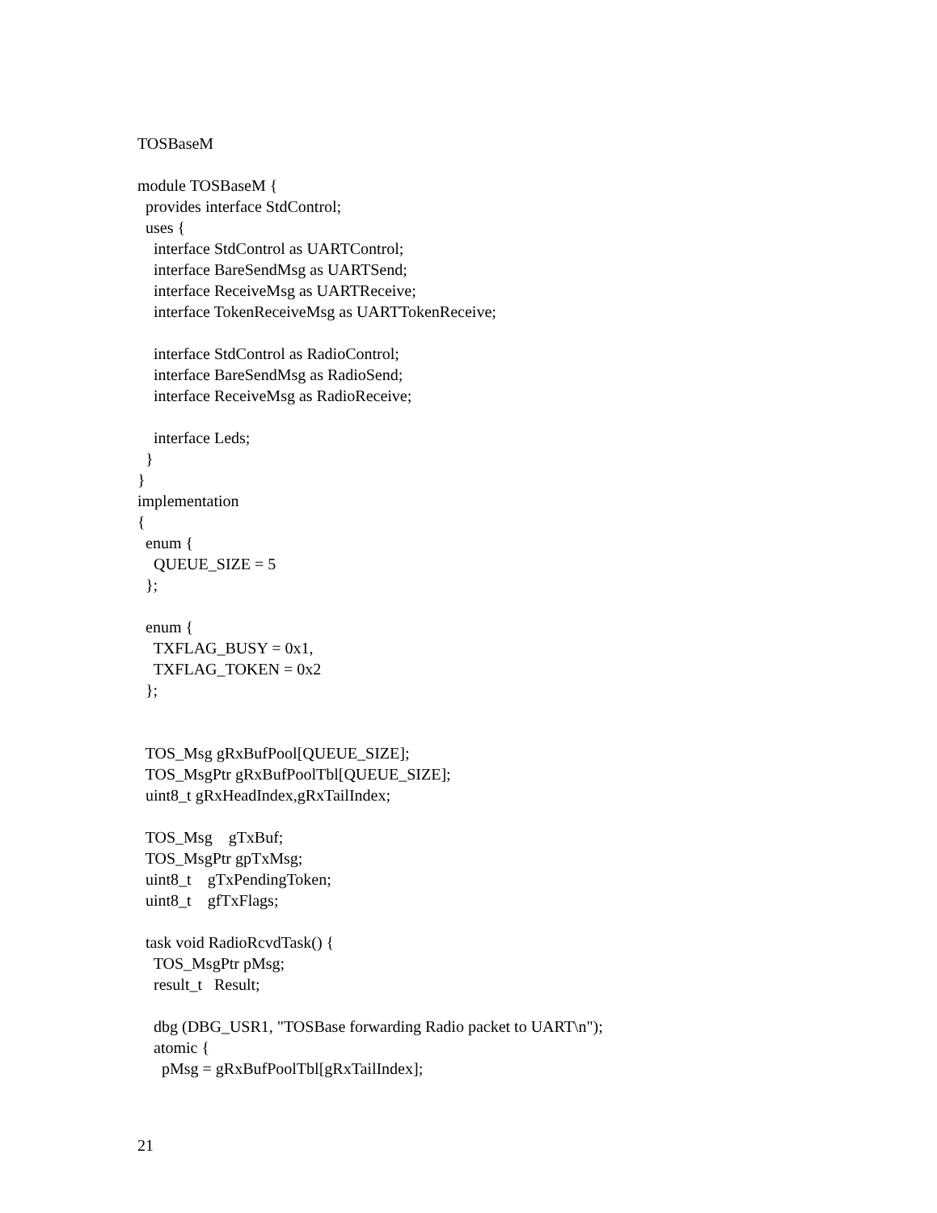TOSBaseM

module TOSBaseM {
  provides interface StdControl;
  uses {
    interface StdControl as UARTControl;
    interface BareSendMsg as UARTSend;
    interface ReceiveMsg as UARTReceive;
    interface TokenReceiveMsg as UARTTokenReceive;

    interface StdControl as RadioControl;
    interface BareSendMsg as RadioSend;
    interface ReceiveMsg as RadioReceive;

    interface Leds;
  }
}
implementation
{
  enum {
    QUEUE_SIZE = 5
  };

  enum {
    TXFLAG_BUSY = 0x1,
    TXFLAG_TOKEN = 0x2
  };


  TOS_Msg gRxBufPool[QUEUE_SIZE];
  TOS_MsgPtr gRxBufPoolTbl[QUEUE_SIZE];
  uint8_t gRxHeadIndex,gRxTailIndex;

  TOS_Msg    gTxBuf;
  TOS_MsgPtr gpTxMsg;
  uint8_t    gTxPendingToken;
  uint8_t    gfTxFlags;

  task void RadioRcvdTask() {
    TOS_MsgPtr pMsg;
    result_t   Result;

    dbg (DBG_USR1, "TOSBase forwarding Radio packet to UART\n");
    atomic {
      pMsg = gRxBufPoolTbl[gRxTailIndex];
21